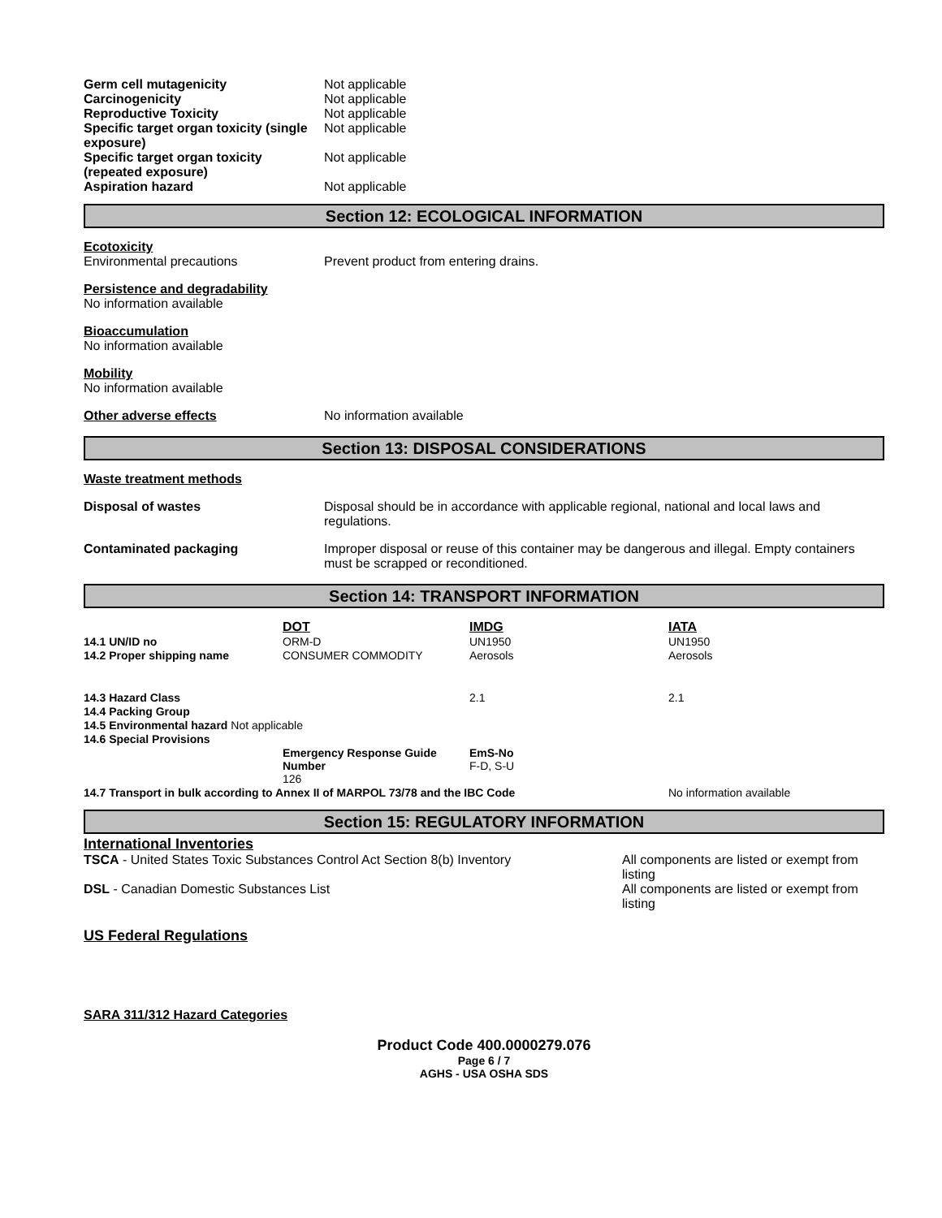| Germ cell mutagenicity | Not applicable |
| Carcinogenicity | Not applicable |
| Reproductive Toxicity | Not applicable |
| Specific target organ toxicity (single exposure) | Not applicable |
| Specific target organ toxicity (repeated exposure) | Not applicable |
| Aspiration hazard | Not applicable |
Section 12: ECOLOGICAL INFORMATION
Ecotoxicity
Environmental precautions Prevent product from entering drains.
Persistence and degradability
No information available
Bioaccumulation
No information available
Mobility
No information available
Other adverse effects No information available
Section 13: DISPOSAL CONSIDERATIONS
Waste treatment methods
Disposal of wastes Disposal should be in accordance with applicable regional, national and local laws and regulations.
Contaminated packaging Improper disposal or reuse of this container may be dangerous and illegal. Empty containers must be scrapped or reconditioned.
Section 14: TRANSPORT INFORMATION
| | DOT | IMDG | IATA |
| 14.1 UN/ID no | ORM-D | UN1950 | UN1950 |
| 14.2 Proper shipping name | CONSUMER COMMODITY | Aerosols | Aerosols |
| 14.3 Hazard Class | | 2.1 | 2.1 |
| 14.4 Packing Group | | | |
| 14.5 Environmental hazard Not applicable | | | |
| 14.6 Special Provisions | | | |
| | Emergency Response Guide Number 126 | EmS-No F-D, S-U | |
| 14.7 Transport in bulk according to Annex II of MARPOL 73/78 and the IBC Code | | | No information available |
Section 15: REGULATORY INFORMATION
International Inventories
TSCA - United States Toxic Substances Control Act Section 8(b) Inventory
All components are listed or exempt from listing
DSL - Canadian Domestic Substances List All components are listed or exempt from listing
US Federal Regulations
SARA 311/312 Hazard Categories
Product Code 400.0000279.076
Page 6 / 7
AGHS - USA OSHA SDS